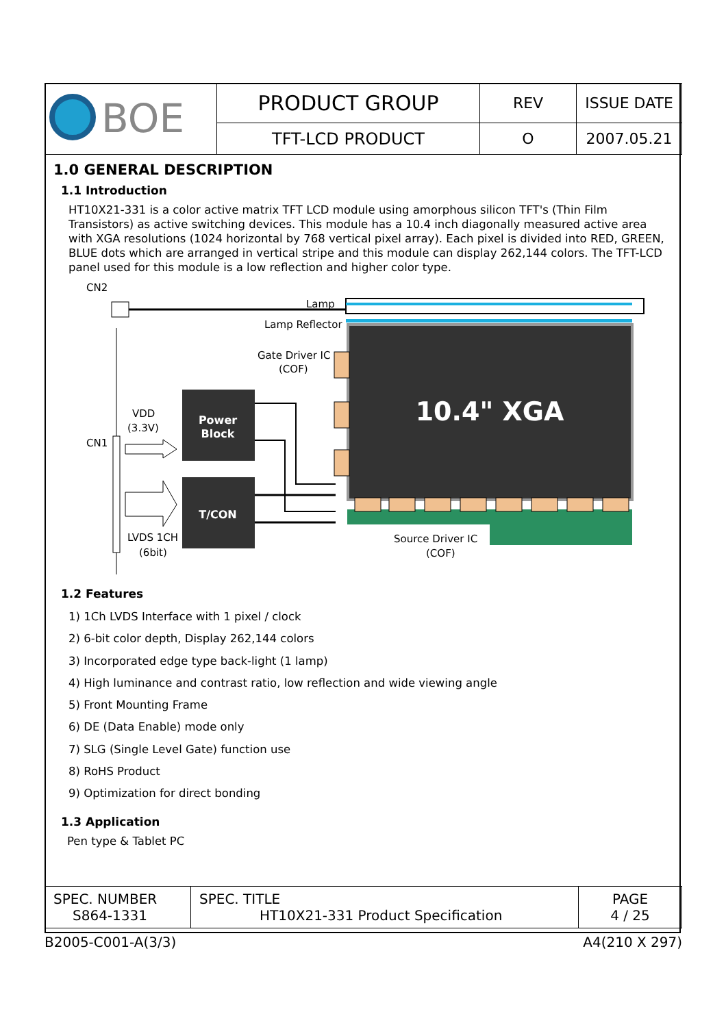| BOE | PRODUCT GROUP | REV | ISSUE DATE |
| | TFT-LCD PRODUCT | O | 2007.05.21 |
1.0 GENERAL DESCRIPTION
1.1 Introduction
HT10X21-331 is a color active matrix TFT LCD module using amorphous silicon TFT's (Thin Film Transistors) as active switching devices. This module has a 10.4 inch diagonally measured active area with XGA resolutions (1024 horizontal by 768 vertical pixel array). Each pixel is divided into RED, GREEN, BLUE dots which are arranged in vertical stripe and this module can display 262,144 colors. The TFT-LCD panel used for this module is a low reflection and higher color type.
CN2
Lamp
Lamp Reflector
10.4" XGA
Gate Driver IC
(COF)
Source Driver IC
(COF)
CN1
VDD
(3.3V)
LVDS 1CH
(6bit)
Power
Block
T/CON
1.2 Features
1) 1Ch LVDS Interface with 1 pixel / clock
2) 6-bit color depth, Display 262,144 colors
3) Incorporated edge type back-light (1 lamp)
4) High luminance and contrast ratio, low reflection and wide viewing angle
5) Front Mounting Frame
6) DE (Data Enable) mode only
7) SLG (Single Level Gate) function use
8) RoHS Product
9) Optimization for direct bonding
1.3 Application
Pen type & Tablet PC
| SPEC. NUMBER S864-1331 | SPEC. TITLE HT10X21-331 Product Specification | PAGE 4 / 25 |
B2005-C001-A(3/3) A4(210 X 297)